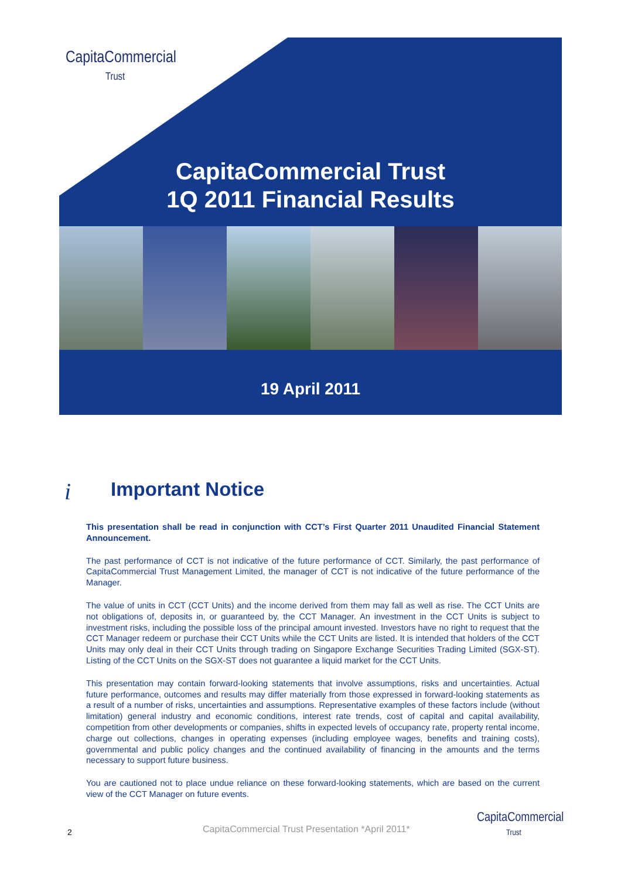CapitaCommercial
Trust
CapitaCommercial Trust
1Q 2011 Financial Results
19 April 2011
i Important Notice
This presentation shall be read in conjunction with CCT’s First Quarter 2011 Unaudited Financial Statement Announcement.
The past performance of CCT is not indicative of the future performance of CCT. Similarly, the past performance of CapitaCommercial Trust Management Limited, the manager of CCT is not indicative of the future performance of the Manager.
The value of units in CCT (CCT Units) and the income derived from them may fall as well as rise. The CCT Units are not obligations of, deposits in, or guaranteed by, the CCT Manager. An investment in the CCT Units is subject to investment risks, including the possible loss of the principal amount invested. Investors have no right to request that the CCT Manager redeem or purchase their CCT Units while the CCT Units are listed. It is intended that holders of the CCT Units may only deal in their CCT Units through trading on Singapore Exchange Securities Trading Limited (SGX-ST). Listing of the CCT Units on the SGX-ST does not guarantee a liquid market for the CCT Units.
This presentation may contain forward-looking statements that involve assumptions, risks and uncertainties. Actual future performance, outcomes and results may differ materially from those expressed in forward-looking statements as a result of a number of risks, uncertainties and assumptions. Representative examples of these factors include (without limitation) general industry and economic conditions, interest rate trends, cost of capital and capital availability, competition from other developments or companies, shifts in expected levels of occupancy rate, property rental income, charge out collections, changes in operating expenses (including employee wages, benefits and training costs), governmental and public policy changes and the continued availability of financing in the amounts and the terms necessary to support future business.
You are cautioned not to place undue reliance on these forward-looking statements, which are based on the current view of the CCT Manager on future events.
2
CapitaCommercial Trust Presentation *April 2011*
CapitaCommercial
Trust